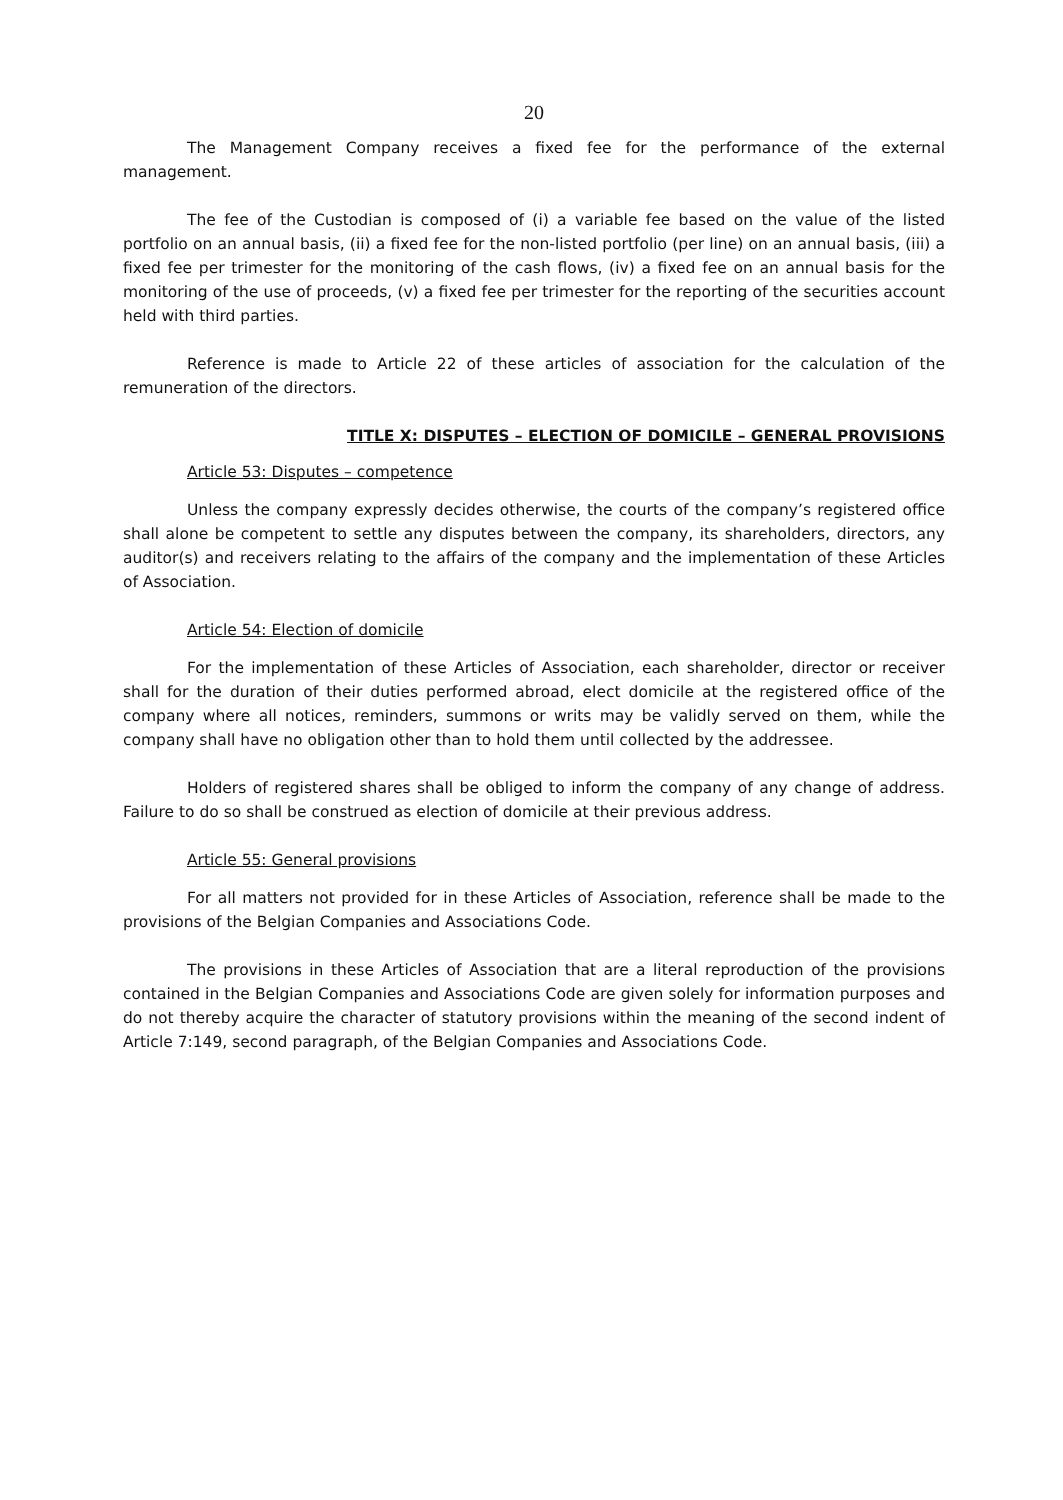20
The Management Company receives a fixed fee for the performance of the external management.
The fee of the Custodian is composed of (i) a variable fee based on the value of the listed portfolio on an annual basis, (ii) a fixed fee for the non-listed portfolio (per line) on an annual basis, (iii) a fixed fee per trimester for the monitoring of the cash flows, (iv) a fixed fee on an annual basis for the monitoring of the use of proceeds, (v) a fixed fee per trimester for the reporting of the securities account held with third parties.
Reference is made to Article 22 of these articles of association for the calculation of the remuneration of the directors.
TITLE X: DISPUTES – ELECTION OF DOMICILE – GENERAL PROVISIONS
Article 53: Disputes – competence
Unless the company expressly decides otherwise, the courts of the company’s registered office shall alone be competent to settle any disputes between the company, its shareholders, directors, any auditor(s) and receivers relating to the affairs of the company and the implementation of these Articles of Association.
Article 54: Election of domicile
For the implementation of these Articles of Association, each shareholder, director or receiver shall for the duration of their duties performed abroad, elect domicile at the registered office of the company where all notices, reminders, summons or writs may be validly served on them, while the company shall have no obligation other than to hold them until collected by the addressee.
Holders of registered shares shall be obliged to inform the company of any change of address. Failure to do so shall be construed as election of domicile at their previous address.
Article 55: General provisions
For all matters not provided for in these Articles of Association, reference shall be made to the provisions of the Belgian Companies and Associations Code.
The provisions in these Articles of Association that are a literal reproduction of the provisions contained in the Belgian Companies and Associations Code are given solely for information purposes and do not thereby acquire the character of statutory provisions within the meaning of the second indent of Article 7:149, second paragraph, of the Belgian Companies and Associations Code.